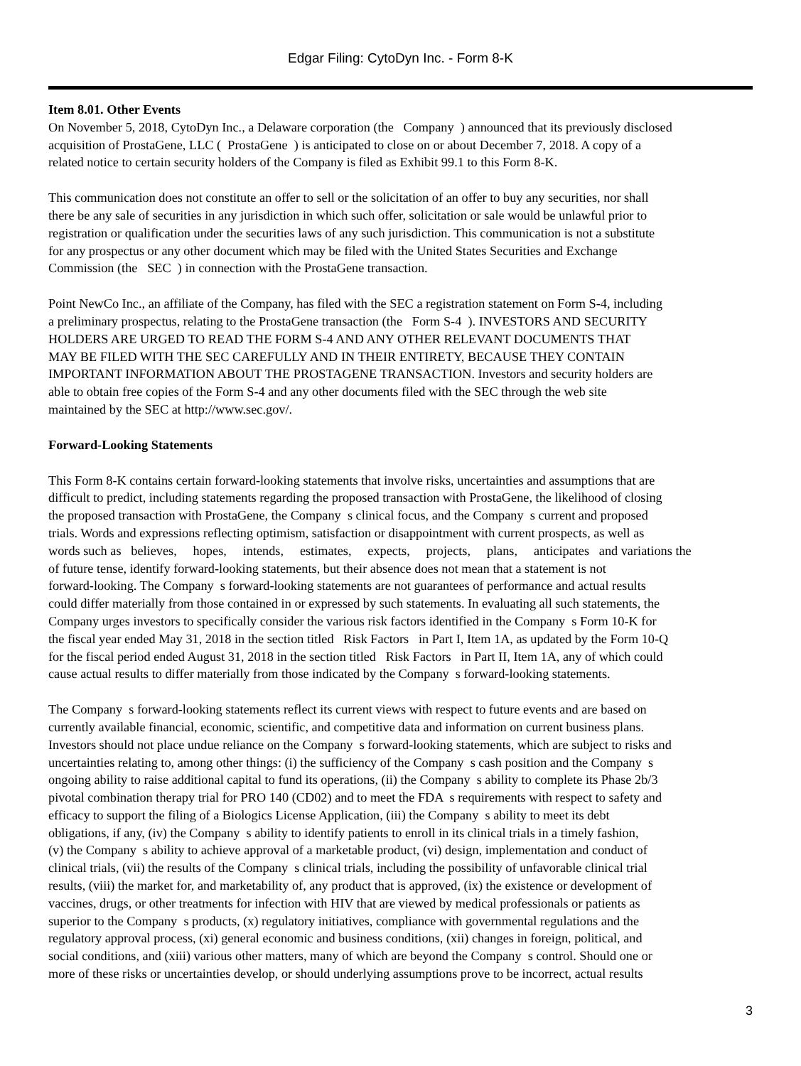Edgar Filing: CytoDyn Inc. - Form 8-K
Item 8.01. Other Events
On November 5, 2018, CytoDyn Inc., a Delaware corporation (the Company ) announced that its previously disclosed
acquisition of ProstaGene, LLC ( ProstaGene ) is anticipated to close on or about December 7, 2018. A copy of a
related notice to certain security holders of the Company is filed as Exhibit 99.1 to this Form 8-K.
This communication does not constitute an offer to sell or the solicitation of an offer to buy any securities, nor shall
there be any sale of securities in any jurisdiction in which such offer, solicitation or sale would be unlawful prior to
registration or qualification under the securities laws of any such jurisdiction. This communication is not a substitute
for any prospectus or any other document which may be filed with the United States Securities and Exchange
Commission (the SEC ) in connection with the ProstaGene transaction.
Point NewCo Inc., an affiliate of the Company, has filed with the SEC a registration statement on Form S-4, including
a preliminary prospectus, relating to the ProstaGene transaction (the Form S-4 ). INVESTORS AND SECURITY
HOLDERS ARE URGED TO READ THE FORM S-4 AND ANY OTHER RELEVANT DOCUMENTS THAT
MAY BE FILED WITH THE SEC CAREFULLY AND IN THEIR ENTIRETY, BECAUSE THEY CONTAIN
IMPORTANT INFORMATION ABOUT THE PROSTAGENE TRANSACTION. Investors and security holders are
able to obtain free copies of the Form S-4 and any other documents filed with the SEC through the web site
maintained by the SEC at http://www.sec.gov/.
Forward-Looking Statements
This Form 8-K contains certain forward-looking statements that involve risks, uncertainties and assumptions that are
difficult to predict, including statements regarding the proposed transaction with ProstaGene, the likelihood of closing
the proposed transaction with ProstaGene, the Company s clinical focus, and the Company s current and proposed
trials. Words and expressions reflecting optimism, satisfaction or disappointment with current prospects, as well as
words such as believes, hopes, intends, estimates, expects, projects, plans, anticipates and variations the
of future tense, identify forward-looking statements, but their absence does not mean that a statement is not
forward-looking. The Company s forward-looking statements are not guarantees of performance and actual results
could differ materially from those contained in or expressed by such statements. In evaluating all such statements, the
Company urges investors to specifically consider the various risk factors identified in the Company s Form 10-K for
the fiscal year ended May 31, 2018 in the section titled Risk Factors in Part I, Item 1A, as updated by the Form 10-Q
for the fiscal period ended August 31, 2018 in the section titled Risk Factors in Part II, Item 1A, any of which could
cause actual results to differ materially from those indicated by the Company s forward-looking statements.
The Company s forward-looking statements reflect its current views with respect to future events and are based on
currently available financial, economic, scientific, and competitive data and information on current business plans.
Investors should not place undue reliance on the Company s forward-looking statements, which are subject to risks and
uncertainties relating to, among other things: (i) the sufficiency of the Company s cash position and the Company s
ongoing ability to raise additional capital to fund its operations, (ii) the Company s ability to complete its Phase 2b/3
pivotal combination therapy trial for PRO 140 (CD02) and to meet the FDA s requirements with respect to safety and
efficacy to support the filing of a Biologics License Application, (iii) the Company s ability to meet its debt
obligations, if any, (iv) the Company s ability to identify patients to enroll in its clinical trials in a timely fashion,
(v) the Company s ability to achieve approval of a marketable product, (vi) design, implementation and conduct of
clinical trials, (vii) the results of the Company s clinical trials, including the possibility of unfavorable clinical trial
results, (viii) the market for, and marketability of, any product that is approved, (ix) the existence or development of
vaccines, drugs, or other treatments for infection with HIV that are viewed by medical professionals or patients as
superior to the Company s products, (x) regulatory initiatives, compliance with governmental regulations and the
regulatory approval process, (xi) general economic and business conditions, (xii) changes in foreign, political, and
social conditions, and (xiii) various other matters, many of which are beyond the Company s control. Should one or
more of these risks or uncertainties develop, or should underlying assumptions prove to be incorrect, actual results
3